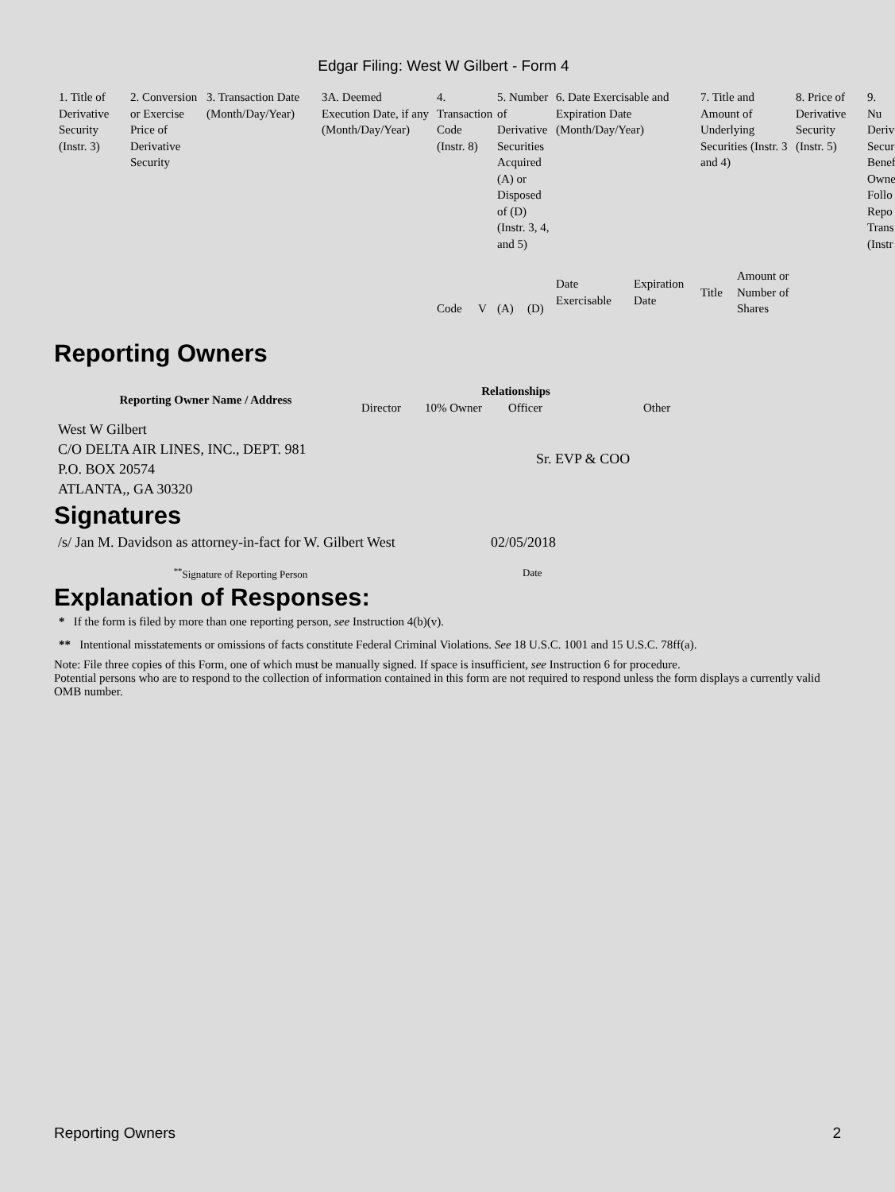Edgar Filing: West W Gilbert - Form 4
| 1. Title of Derivative Security (Instr. 3) | 2. Conversion or Exercise Price of Derivative Security | 3. Transaction Date (Month/Day/Year) | 3A. Deemed Execution Date, if any (Month/Day/Year) | 4. Transaction Code (Instr. 8) | | 5. Number of Derivative Securities Acquired (A) or Disposed of (D) (Instr. 3, 4, and 5) | | 6. Date Exercisable and Expiration Date (Month/Day/Year) | | 7. Title and Amount of Underlying Securities (Instr. 3 and 4) | | 8. Price of Derivative Security (Instr. 5) | 9. Nu Deriv Secur Benef Owne Follo Repo Trans (Instr |
| | | | | Code | V | (A) | (D) | Date Exercisable | Expiration Date | Title | Amount or Number of Shares | | |
Reporting Owners
| Reporting Owner Name / Address | Relationships | | | |
| --- | --- | --- | --- | --- |
| | Director | 10% Owner | Officer | Other |
| West W Gilbert C/O DELTA AIR LINES, INC., DEPT. 981 P.O. BOX 20574 ATLANTA,, GA 30320 | | | Sr. EVP & COO | |
Signatures
| /s/ Jan M. Davidson as attorney-in-fact for W. Gilbert West | 02/05/2018 |
| <sup>**</sup> Signature of Reporting Person | Date |
Explanation of Responses:
* If the form is filed by more than one reporting person, see Instruction 4(b)(v).
** Intentional misstatements or omissions of facts constitute Federal Criminal Violations. See 18 U.S.C. 1001 and 15 U.S.C. 78ff(a).
Note: File three copies of this Form, one of which must be manually signed. If space is insufficient, see Instruction 6 for procedure.
Potential persons who are to respond to the collection of information contained in this form are not required to respond unless the form displays a currently valid OMB number.
Reporting Owners 2